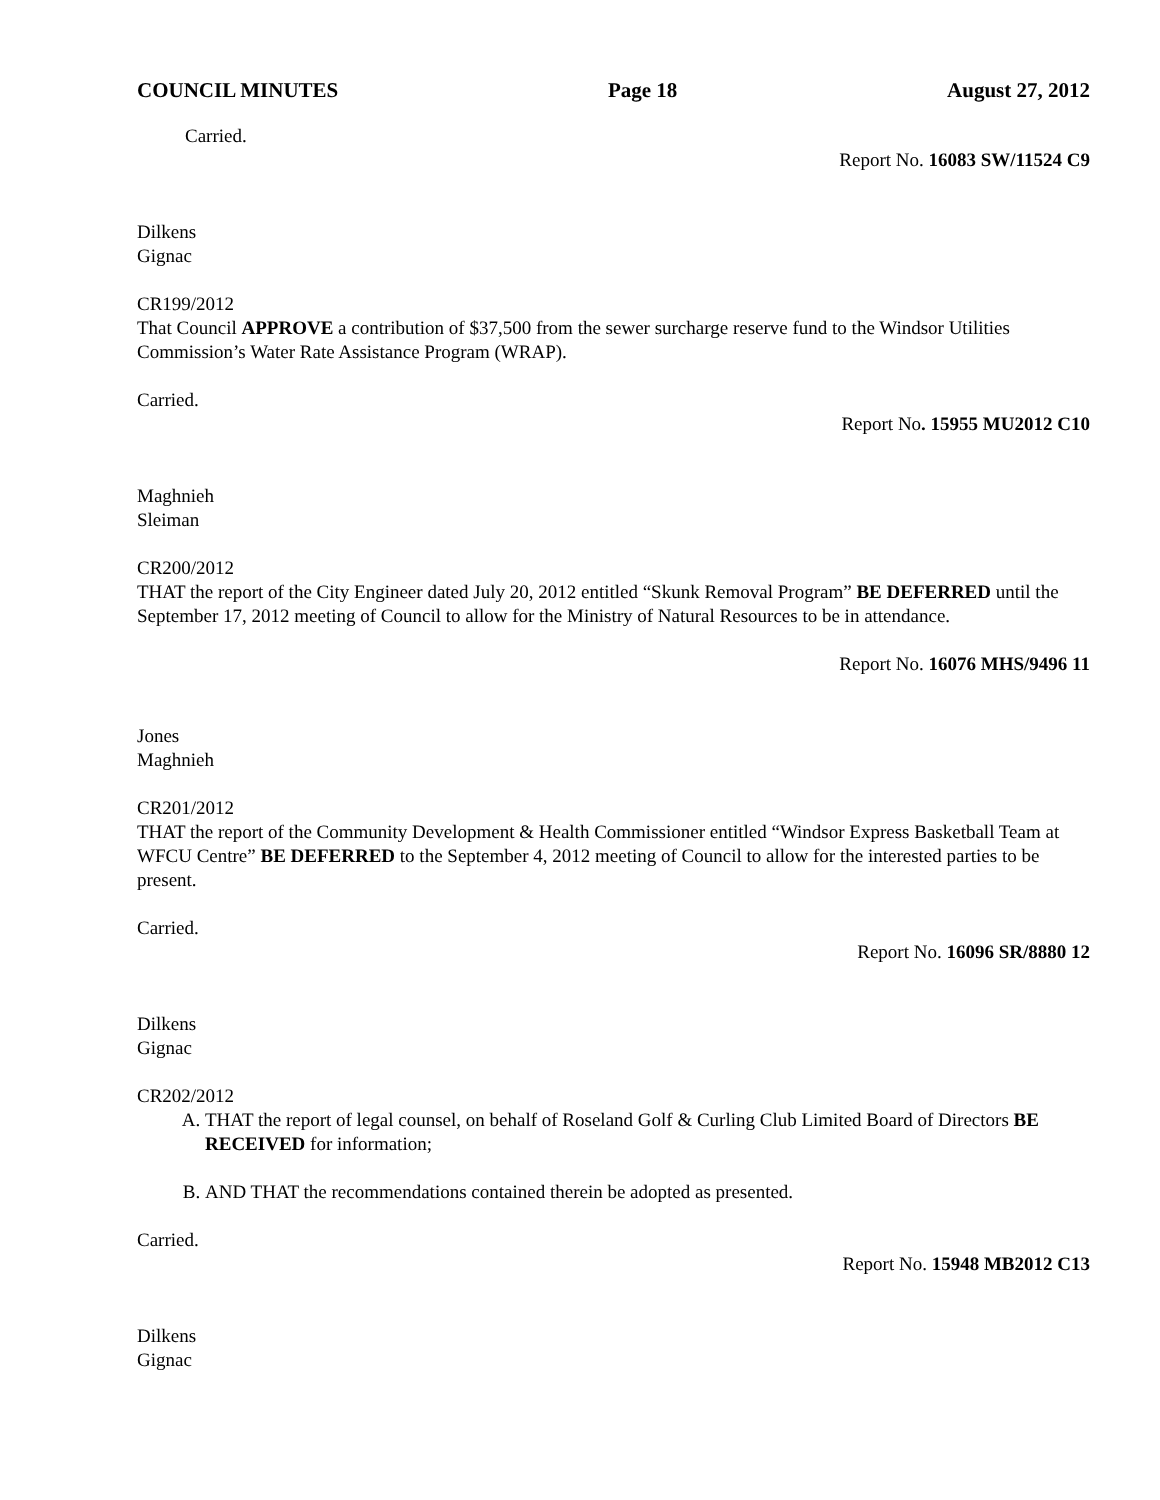COUNCIL MINUTES Page 18 August 27, 2012
Carried.
Report No. 16083 SW/11524 C9
Dilkens
Gignac
CR199/2012
That Council APPROVE a contribution of $37,500 from the sewer surcharge reserve fund to the Windsor Utilities Commission’s Water Rate Assistance Program (WRAP).
Carried.
Report No. 15955 MU2012 C10
Maghnieh
Sleiman
CR200/2012
THAT the report of the City Engineer dated July 20, 2012 entitled “Skunk Removal Program” BE DEFERRED until the September 17, 2012 meeting of Council to allow for the Ministry of Natural Resources to be in attendance.
Report No. 16076 MHS/9496 11
Jones
Maghnieh
CR201/2012
THAT the report of the Community Development & Health Commissioner entitled “Windsor Express Basketball Team at WFCU Centre” BE DEFERRED to the September 4, 2012 meeting of Council to allow for the interested parties to be present.
Carried.
Report No. 16096 SR/8880 12
Dilkens
Gignac
CR202/2012
A. THAT the report of legal counsel, on behalf of Roseland Golf & Curling Club Limited Board of Directors BE RECEIVED for information;
B. AND THAT the recommendations contained therein be adopted as presented.
Carried.
Report No. 15948 MB2012 C13
Dilkens
Gignac